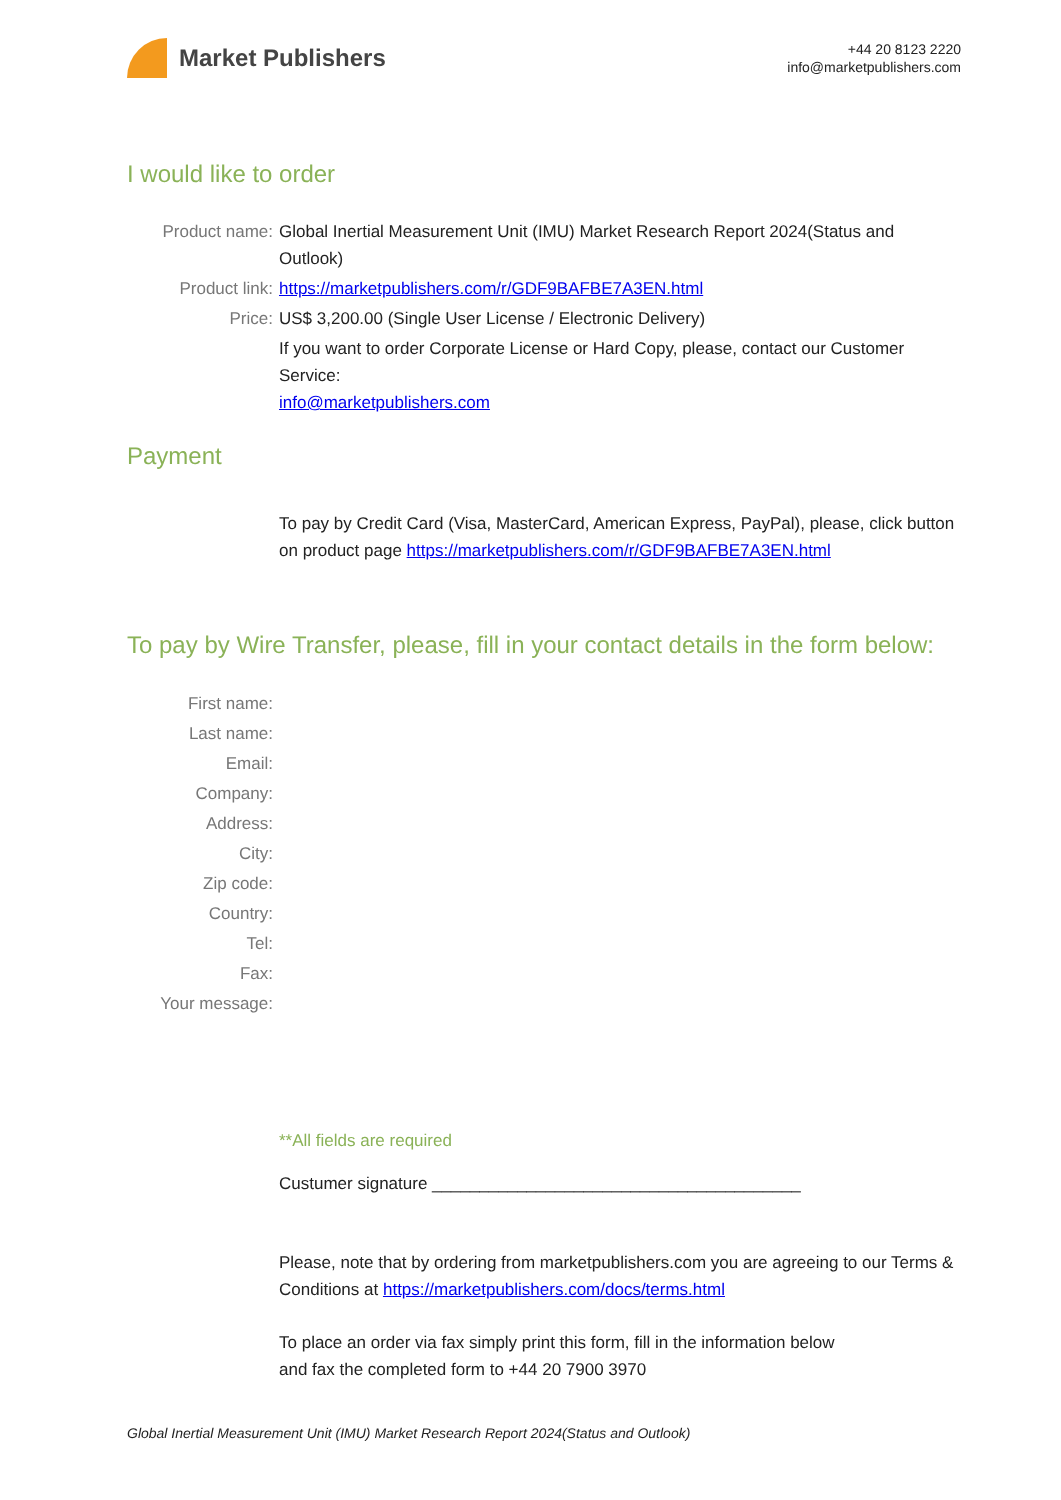Market Publishers
+44 20 8123 2220
info@marketpublishers.com
I would like to order
Product name: Global Inertial Measurement Unit (IMU) Market Research Report 2024(Status and Outlook)
Product link: https://marketpublishers.com/r/GDF9BAFBE7A3EN.html
Price: US$ 3,200.00 (Single User License / Electronic Delivery)
If you want to order Corporate License or Hard Copy, please, contact our Customer Service:
info@marketpublishers.com
Payment
To pay by Credit Card (Visa, MasterCard, American Express, PayPal), please, click button on product page https://marketpublishers.com/r/GDF9BAFBE7A3EN.html
To pay by Wire Transfer, please, fill in your contact details in the form below:
First name:
Last name:
Email:
Company:
Address:
City:
Zip code:
Country:
Tel:
Fax:
Your message:
**All fields are required
Custumer signature _______________________________________
Please, note that by ordering from marketpublishers.com you are agreeing to our Terms & Conditions at https://marketpublishers.com/docs/terms.html
To place an order via fax simply print this form, fill in the information below
and fax the completed form to +44 20 7900 3970
Global Inertial Measurement Unit (IMU) Market Research Report 2024(Status and Outlook)